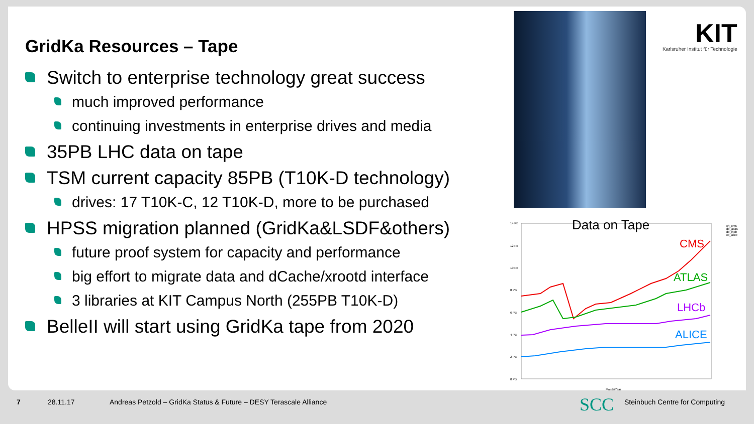GridKa Resources – Tape
Switch to enterprise technology great success
much improved performance
continuing investments in enterprise drives and media
35PB LHC data on tape
TSM current capacity 85PB (T10K-D technology)
drives: 17 T10K-C, 12 T10K-D, more to be purchased
HPSS migration planned (GridKa&LSDF&others)
future proof system for capacity and performance
big effort to migrate data and dCache/xrootd interface
3 libraries at KIT Campus North (255PB T10K-D)
BelleII will start using GridKa tape from 2020
KIT
Karlsruher Institut für Technologie
Data on Tape
14 PB
12 PB
10 PB
8 PB
6 PB
4 PB
2 PB
0 PB
Month/Year
CMS
ATLAS
LHCb
ALICE
ch_cms
de_atlas
de_lhcb
ce_alice
7 28.11.17 Andreas Petzold – GridKa Status & Future – DESY Terascale Alliance SCC Steinbuch Centre for Computing